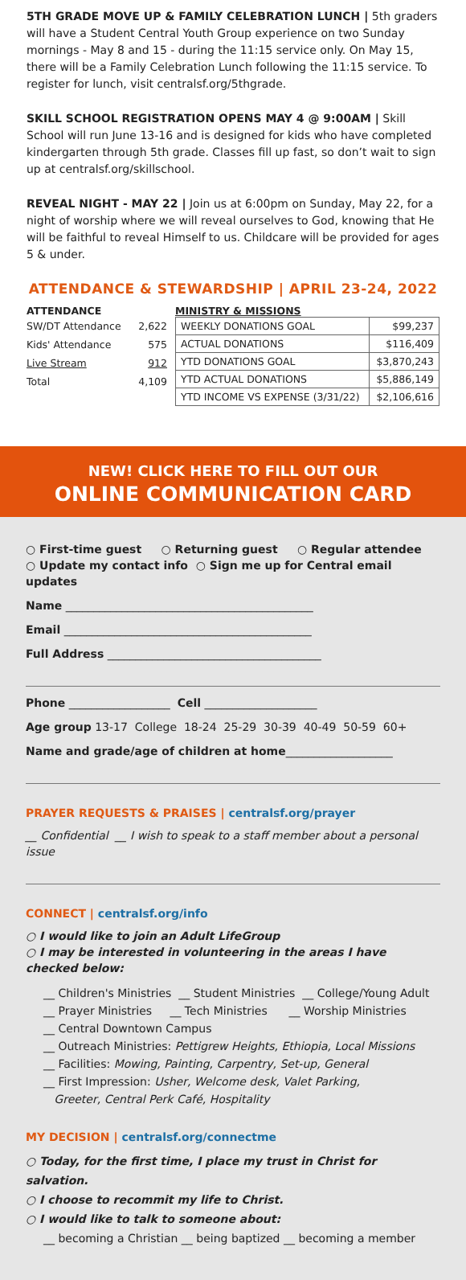5TH GRADE MOVE UP & FAMILY CELEBRATION LUNCH | 5th graders will have a Student Central Youth Group experience on two Sunday mornings - May 8 and 15 - during the 11:15 service only. On May 15, there will be a Family Celebration Lunch following the 11:15 service. To register for lunch, visit centralsf.org/5thgrade.
SKILL SCHOOL REGISTRATION OPENS MAY 4 @ 9:00AM | Skill School will run June 13-16 and is designed for kids who have completed kindergarten through 5th grade. Classes fill up fast, so don’t wait to sign up at centralsf.org/skillschool.
REVEAL NIGHT - MAY 22 | Join us at 6:00pm on Sunday, May 22, for a night of worship where we will reveal ourselves to God, knowing that He will be faithful to reveal Himself to us. Childcare will be provided for ages 5 & under.
ATTENDANCE & STEWARDSHIP | APRIL 23-24, 2022
ATTENDANCE
| SW/DT Attendance | 2,622 |
| Kids' Attendance | 575 |
| Live Stream | 912 |
| Total | 4,109 |
MINISTRY & MISSIONS
| WEEKLY DONATIONS GOAL | $99,237 |
| ACTUAL DONATIONS | $116,409 |
| YTD DONATIONS GOAL | $3,870,243 |
| YTD ACTUAL DONATIONS | $5,886,149 |
| YTD INCOME VS EXPENSE (3/31/22) | $2,106,616 |
NEW! CLICK HERE TO FILL OUT OUR
ONLINE COMMUNICATION CARD
○ First-time guest ○ Returning guest ○ Regular attendee
○ Update my contact info ○ Sign me up for Central email updates
Name ____________________________________________
Email ____________________________________________
Full Address ______________________________________
Phone __________________ Cell ____________________
Age group 13-17 College 18-24 25-29 30-39 40-49 50-59 60+
Name and grade/age of children at home___________________
PRAYER REQUESTS & PRAISES | centralsf.org/prayer
__ Confidential __ I wish to speak to a staff member about a personal issue
CONNECT | centralsf.org/info
○ I would like to join an Adult LifeGroup
○ I may be interested in volunteering in the areas I have checked below:
__ Children's Ministries __ Student Ministries __ College/Young Adult
__ Prayer Ministries __ Tech Ministries __ Worship Ministries
__ Central Downtown Campus
__ Outreach Ministries: Pettigrew Heights, Ethiopia, Local Missions
__ Facilities: Mowing, Painting, Carpentry, Set-up, General
__ First Impression: Usher, Welcome desk, Valet Parking,
Greeter, Central Perk Café, Hospitality
MY DECISION | centralsf.org/connectme
○ Today, for the first time, I place my trust in Christ for salvation.
○ I choose to recommit my life to Christ.
○ I would like to talk to someone about:
__ becoming a Christian __ being baptized __ becoming a member